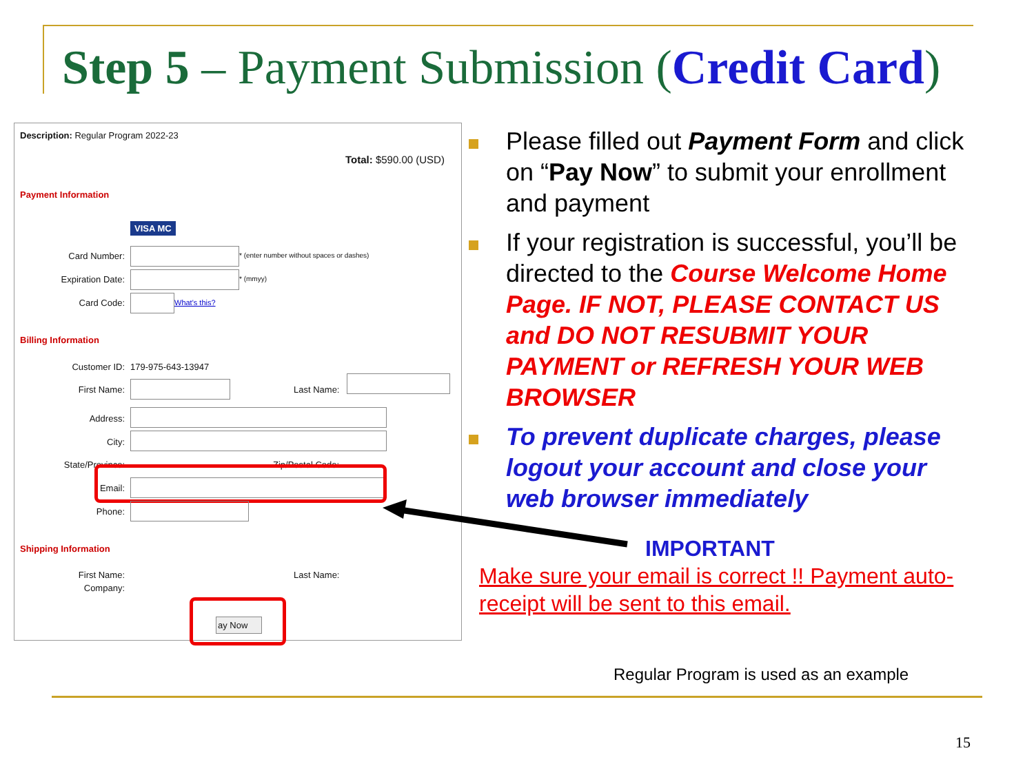Step 5 – Payment Submission (Credit Card)
Description: Regular Program 2022-23
Total: $590.00 (USD)
Payment Information
VISA MC
Card Number:
* (enter number without spaces or dashes)
Expiration Date: * (mmyy)
Card Code: What's this?
Billing Information
Customer ID: 179-975-643-13947
First Name: Last Name:
Address:
City:
State/Province: Zip/Postal Code:
Email:
Phone:
Shipping Information
First Name: Last Name:
Company:
ay Now
Please filled out Payment Form and click on “Pay Now” to submit your enrollment and payment
If your registration is successful, you’ll be directed to the Course Welcome Home Page. IF NOT, PLEASE CONTACT US and DO NOT RESUBMIT YOUR PAYMENT or REFRESH YOUR WEB BROWSER
To prevent duplicate charges, please logout your account and close your web browser immediately
IMPORTANT
Make sure your email is correct !! Payment auto-receipt will be sent to this email.
Regular Program is used as an example
15